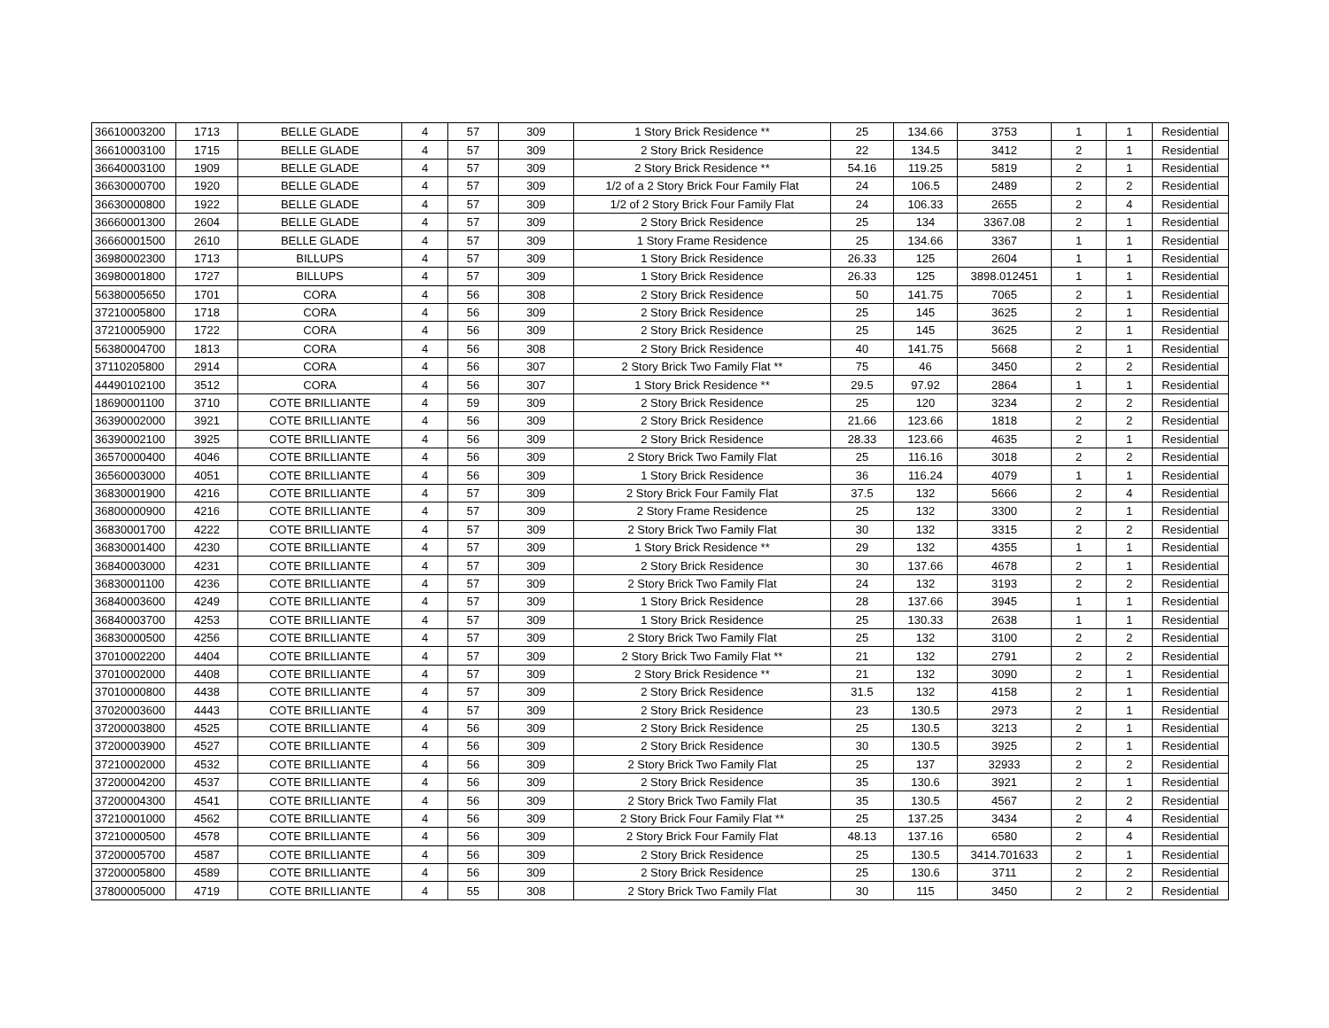| 36610003200 | 1713 | BELLE GLADE | 4 | 57 | 309 | 1 Story Brick Residence ** | 25 | 134.66 | 3753 | 1 | 1 | Residential |
| 36610003100 | 1715 | BELLE GLADE | 4 | 57 | 309 | 2 Story Brick Residence | 22 | 134.5 | 3412 | 2 | 1 | Residential |
| 36640003100 | 1909 | BELLE GLADE | 4 | 57 | 309 | 2 Story Brick Residence ** | 54.16 | 119.25 | 5819 | 2 | 1 | Residential |
| 36630000700 | 1920 | BELLE GLADE | 4 | 57 | 309 | 1/2 of a 2 Story Brick Four Family Flat | 24 | 106.5 | 2489 | 2 | 2 | Residential |
| 36630000800 | 1922 | BELLE GLADE | 4 | 57 | 309 | 1/2 of 2 Story Brick Four Family Flat | 24 | 106.33 | 2655 | 2 | 4 | Residential |
| 36660001300 | 2604 | BELLE GLADE | 4 | 57 | 309 | 2 Story Brick Residence | 25 | 134 | 3367.08 | 2 | 1 | Residential |
| 36660001500 | 2610 | BELLE GLADE | 4 | 57 | 309 | 1 Story Frame Residence | 25 | 134.66 | 3367 | 1 | 1 | Residential |
| 36980002300 | 1713 | BILLUPS | 4 | 57 | 309 | 1 Story Brick Residence | 26.33 | 125 | 2604 | 1 | 1 | Residential |
| 36980001800 | 1727 | BILLUPS | 4 | 57 | 309 | 1 Story Brick Residence | 26.33 | 125 | 3898.012451 | 1 | 1 | Residential |
| 56380005650 | 1701 | CORA | 4 | 56 | 308 | 2 Story Brick Residence | 50 | 141.75 | 7065 | 2 | 1 | Residential |
| 37210005800 | 1718 | CORA | 4 | 56 | 309 | 2 Story Brick Residence | 25 | 145 | 3625 | 2 | 1 | Residential |
| 37210005900 | 1722 | CORA | 4 | 56 | 309 | 2 Story Brick Residence | 25 | 145 | 3625 | 2 | 1 | Residential |
| 56380004700 | 1813 | CORA | 4 | 56 | 308 | 2 Story Brick Residence | 40 | 141.75 | 5668 | 2 | 1 | Residential |
| 37110205800 | 2914 | CORA | 4 | 56 | 307 | 2 Story Brick Two Family Flat ** | 75 | 46 | 3450 | 2 | 2 | Residential |
| 44490102100 | 3512 | CORA | 4 | 56 | 307 | 1 Story Brick Residence ** | 29.5 | 97.92 | 2864 | 1 | 1 | Residential |
| 18690001100 | 3710 | COTE BRILLIANTE | 4 | 59 | 309 | 2 Story Brick Residence | 25 | 120 | 3234 | 2 | 2 | Residential |
| 36390002000 | 3921 | COTE BRILLIANTE | 4 | 56 | 309 | 2 Story Brick Residence | 21.66 | 123.66 | 1818 | 2 | 2 | Residential |
| 36390002100 | 3925 | COTE BRILLIANTE | 4 | 56 | 309 | 2 Story Brick Residence | 28.33 | 123.66 | 4635 | 2 | 1 | Residential |
| 36570000400 | 4046 | COTE BRILLIANTE | 4 | 56 | 309 | 2 Story Brick Two Family Flat | 25 | 116.16 | 3018 | 2 | 2 | Residential |
| 36560003000 | 4051 | COTE BRILLIANTE | 4 | 56 | 309 | 1 Story Brick Residence | 36 | 116.24 | 4079 | 1 | 1 | Residential |
| 36830001900 | 4216 | COTE BRILLIANTE | 4 | 57 | 309 | 2 Story Brick Four Family Flat | 37.5 | 132 | 5666 | 2 | 4 | Residential |
| 36800000900 | 4216 | COTE BRILLIANTE | 4 | 57 | 309 | 2 Story Frame Residence | 25 | 132 | 3300 | 2 | 1 | Residential |
| 36830001700 | 4222 | COTE BRILLIANTE | 4 | 57 | 309 | 2 Story Brick Two Family Flat | 30 | 132 | 3315 | 2 | 2 | Residential |
| 36830001400 | 4230 | COTE BRILLIANTE | 4 | 57 | 309 | 1 Story Brick Residence ** | 29 | 132 | 4355 | 1 | 1 | Residential |
| 36840003000 | 4231 | COTE BRILLIANTE | 4 | 57 | 309 | 2 Story Brick Residence | 30 | 137.66 | 4678 | 2 | 1 | Residential |
| 36830001100 | 4236 | COTE BRILLIANTE | 4 | 57 | 309 | 2 Story Brick Two Family Flat | 24 | 132 | 3193 | 2 | 2 | Residential |
| 36840003600 | 4249 | COTE BRILLIANTE | 4 | 57 | 309 | 1 Story Brick Residence | 28 | 137.66 | 3945 | 1 | 1 | Residential |
| 36840003700 | 4253 | COTE BRILLIANTE | 4 | 57 | 309 | 1 Story Brick Residence | 25 | 130.33 | 2638 | 1 | 1 | Residential |
| 36830000500 | 4256 | COTE BRILLIANTE | 4 | 57 | 309 | 2 Story Brick Two Family Flat | 25 | 132 | 3100 | 2 | 2 | Residential |
| 37010002200 | 4404 | COTE BRILLIANTE | 4 | 57 | 309 | 2 Story Brick Two Family Flat ** | 21 | 132 | 2791 | 2 | 2 | Residential |
| 37010002000 | 4408 | COTE BRILLIANTE | 4 | 57 | 309 | 2 Story Brick Residence ** | 21 | 132 | 3090 | 2 | 1 | Residential |
| 37010000800 | 4438 | COTE BRILLIANTE | 4 | 57 | 309 | 2 Story Brick Residence | 31.5 | 132 | 4158 | 2 | 1 | Residential |
| 37020003600 | 4443 | COTE BRILLIANTE | 4 | 57 | 309 | 2 Story Brick Residence | 23 | 130.5 | 2973 | 2 | 1 | Residential |
| 37200003800 | 4525 | COTE BRILLIANTE | 4 | 56 | 309 | 2 Story Brick Residence | 25 | 130.5 | 3213 | 2 | 1 | Residential |
| 37200003900 | 4527 | COTE BRILLIANTE | 4 | 56 | 309 | 2 Story Brick Residence | 30 | 130.5 | 3925 | 2 | 1 | Residential |
| 37210002000 | 4532 | COTE BRILLIANTE | 4 | 56 | 309 | 2 Story Brick Two Family Flat | 25 | 137 | 32933 | 2 | 2 | Residential |
| 37200004200 | 4537 | COTE BRILLIANTE | 4 | 56 | 309 | 2 Story Brick Residence | 35 | 130.6 | 3921 | 2 | 1 | Residential |
| 37200004300 | 4541 | COTE BRILLIANTE | 4 | 56 | 309 | 2 Story Brick Two Family Flat | 35 | 130.5 | 4567 | 2 | 2 | Residential |
| 37210001000 | 4562 | COTE BRILLIANTE | 4 | 56 | 309 | 2 Story Brick Four Family Flat ** | 25 | 137.25 | 3434 | 2 | 4 | Residential |
| 37210000500 | 4578 | COTE BRILLIANTE | 4 | 56 | 309 | 2 Story Brick Four Family Flat | 48.13 | 137.16 | 6580 | 2 | 4 | Residential |
| 37200005700 | 4587 | COTE BRILLIANTE | 4 | 56 | 309 | 2 Story Brick Residence | 25 | 130.5 | 3414.701633 | 2 | 1 | Residential |
| 37200005800 | 4589 | COTE BRILLIANTE | 4 | 56 | 309 | 2 Story Brick Residence | 25 | 130.6 | 3711 | 2 | 2 | Residential |
| 37800005000 | 4719 | COTE BRILLIANTE | 4 | 55 | 308 | 2 Story Brick Two Family Flat | 30 | 115 | 3450 | 2 | 2 | Residential |